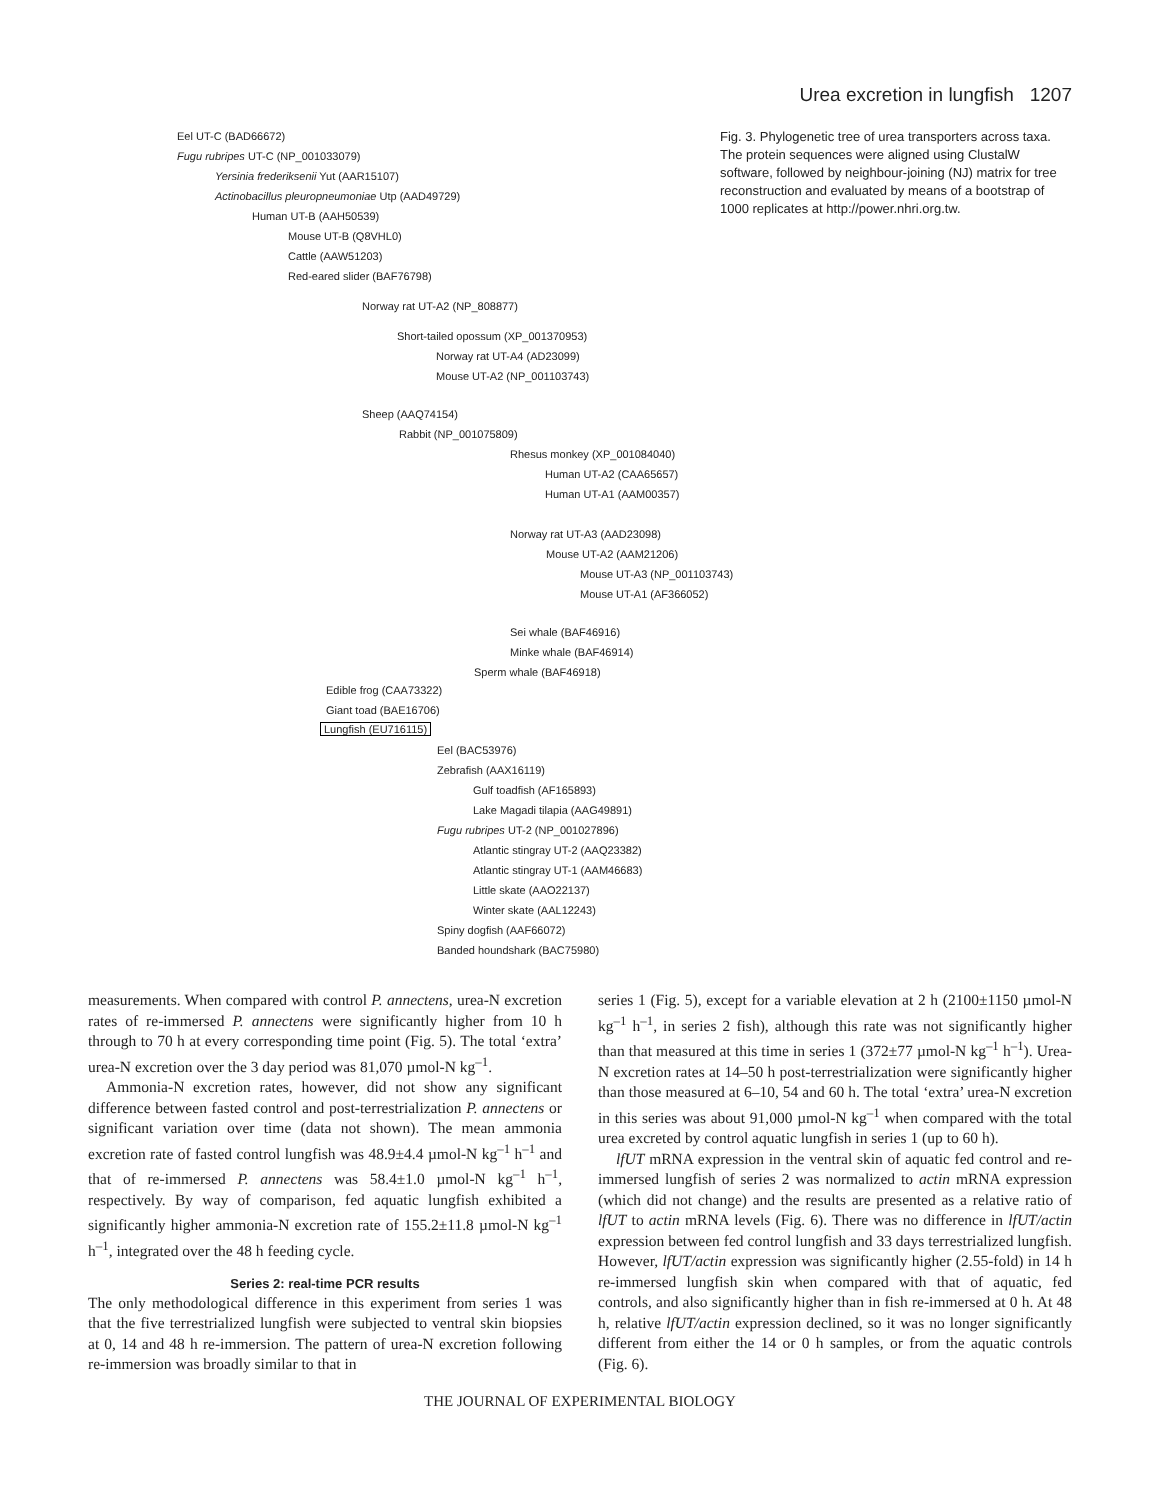Urea excretion in lungfish 1207
Eel UT-C (BAD66672)
Fugu rubripes UT-C (NP_001033079)
Yersinia frederiksenii Yut (AAR15107)
Actinobacillus pleuropneumoniae Utp (AAD49729)
Human UT-B (AAH50539)
Mouse UT-B (Q8VHL0)
Cattle (AAW51203)
Red-eared slider (BAF76798)
Norway rat UT-A2 (NP_808877)
Short-tailed opossum (XP_001370953)
Norway rat UT-A4 (AD23099)
Mouse UT-A2 (NP_001103743)
Sheep (AAQ74154)
Rabbit (NP_001075809)
Rhesus monkey (XP_001084040)
Human UT-A2 (CAA65657)
Human UT-A1 (AAM00357)
Norway rat UT-A3 (AAD23098)
Mouse UT-A2 (AAM21206)
Mouse UT-A3 (NP_001103743)
Mouse UT-A1 (AF366052)
Sei whale (BAF46916)
Minke whale (BAF46914)
Sperm whale (BAF46918)
Edible frog (CAA73322)
Giant toad (BAE16706)
Lungfish (EU716115)
Eel (BAC53976)
Zebrafish (AAX16119)
Gulf toadfish (AF165893)
Lake Magadi tilapia (AAG49891)
Fugu rubripes UT-2 (NP_001027896)
Atlantic stingray UT-2 (AAQ23382)
Atlantic stingray UT-1 (AAM46683)
Little skate (AAO22137)
Winter skate (AAL12243)
Spiny dogfish (AAF66072)
Banded houndshark (BAC75980)
Fig. 3. Phylogenetic tree of urea transporters across taxa. The protein sequences were aligned using ClustalW software, followed by neighbour-joining (NJ) matrix for tree reconstruction and evaluated by means of a bootstrap of 1000 replicates at http://power.nhri.org.tw.
measurements. When compared with control P. annectens, urea-N excretion rates of re-immersed P. annectens were significantly higher from 10 h through to 70 h at every corresponding time point (Fig. 5). The total ‘extra’ urea-N excretion over the 3 day period was 81,070 µmol-N kg<sup>–1</sup>.
Ammonia-N excretion rates, however, did not show any significant difference between fasted control and post-terrestrialization P. annectens or significant variation over time (data not shown). The mean ammonia excretion rate of fasted control lungfish was 48.9±4.4 µmol-N kg<sup>–1</sup> h<sup>–1</sup> and that of re-immersed P. annectens was 58.4±1.0 µmol-N kg<sup>–1</sup> h<sup>–1</sup>, respectively. By way of comparison, fed aquatic lungfish exhibited a significantly higher ammonia-N excretion rate of 155.2±11.8 µmol-N kg<sup>–1</sup> h<sup>–1</sup>, integrated over the 48 h feeding cycle.
Series 2: real-time PCR results
The only methodological difference in this experiment from series 1 was that the five terrestrialized lungfish were subjected to ventral skin biopsies at 0, 14 and 48 h re-immersion. The pattern of urea-N excretion following re-immersion was broadly similar to that in
series 1 (Fig. 5), except for a variable elevation at 2 h (2100±1150 µmol-N kg<sup>–1</sup> h<sup>–1</sup>, in series 2 fish), although this rate was not significantly higher than that measured at this time in series 1 (372±77 µmol-N kg<sup>–1</sup> h<sup>–1</sup>). Urea-N excretion rates at 14–50 h post-terrestrialization were significantly higher than those measured at 6–10, 54 and 60 h. The total ‘extra’ urea-N excretion in this series was about 91,000 µmol-N kg<sup>–1</sup> when compared with the total urea excreted by control aquatic lungfish in series 1 (up to 60 h).
lfUT mRNA expression in the ventral skin of aquatic fed control and re-immersed lungfish of series 2 was normalized to actin mRNA expression (which did not change) and the results are presented as a relative ratio of lfUT to actin mRNA levels (Fig. 6). There was no difference in lfUT/actin expression between fed control lungfish and 33 days terrestrialized lungfish. However, lfUT/actin expression was significantly higher (2.55-fold) in 14 h re-immersed lungfish skin when compared with that of aquatic, fed controls, and also significantly higher than in fish re-immersed at 0 h. At 48 h, relative lfUT/actin expression declined, so it was no longer significantly different from either the 14 or 0 h samples, or from the aquatic controls (Fig. 6).
THE JOURNAL OF EXPERIMENTAL BIOLOGY